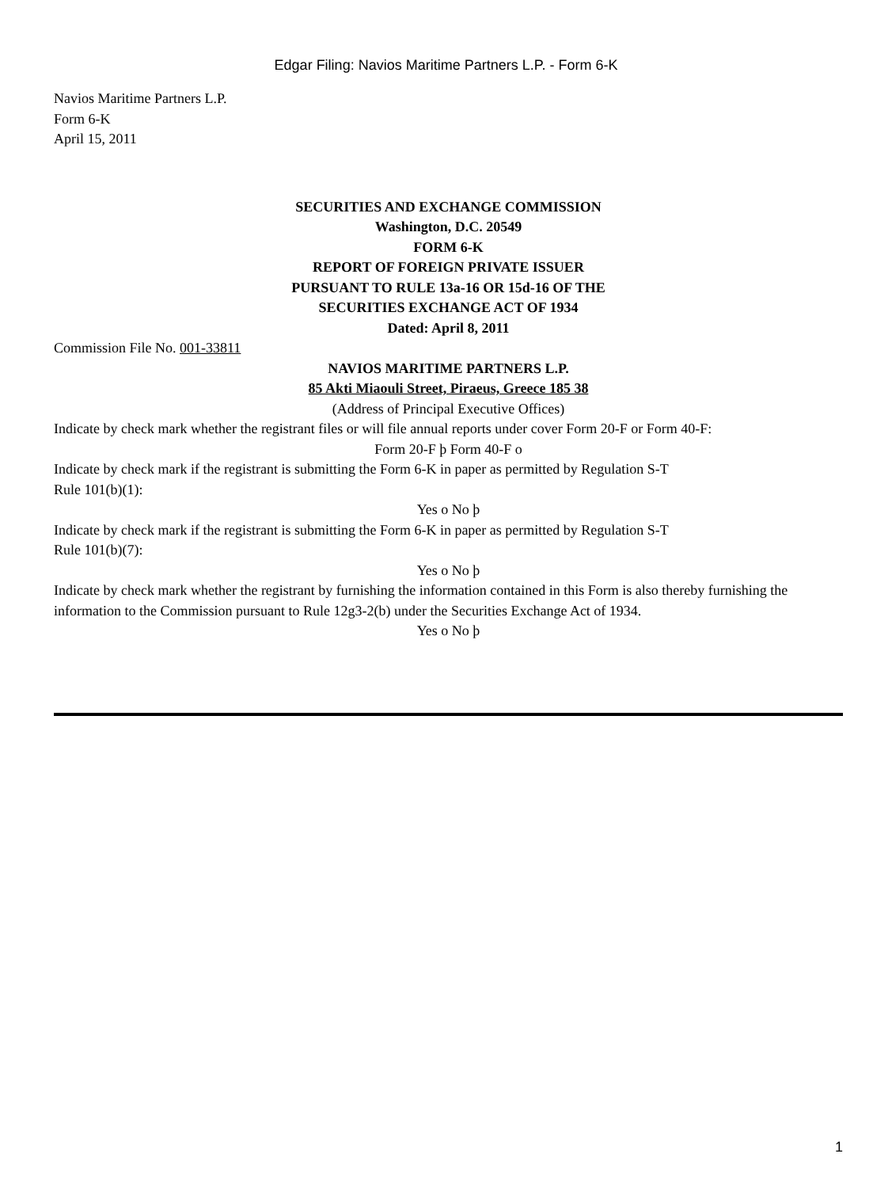Edgar Filing: Navios Maritime Partners L.P. - Form 6-K
Navios Maritime Partners L.P.
Form 6-K
April 15, 2011
SECURITIES AND EXCHANGE COMMISSION
Washington, D.C. 20549
FORM 6-K
REPORT OF FOREIGN PRIVATE ISSUER
PURSUANT TO RULE 13a-16 OR 15d-16 OF THE
SECURITIES EXCHANGE ACT OF 1934
Dated: April 8, 2011
Commission File No. 001-33811
NAVIOS MARITIME PARTNERS L.P.
85 Akti Miaouli Street, Piraeus, Greece 185 38
(Address of Principal Executive Offices)
Indicate by check mark whether the registrant files or will file annual reports under cover Form 20-F or Form 40-F:
Form 20-F þ Form 40-F o
Indicate by check mark if the registrant is submitting the Form 6-K in paper as permitted by Regulation S-T
Rule 101(b)(1):
Yes o No þ
Indicate by check mark if the registrant is submitting the Form 6-K in paper as permitted by Regulation S-T
Rule 101(b)(7):
Yes o No þ
Indicate by check mark whether the registrant by furnishing the information contained in this Form is also thereby furnishing the information to the Commission pursuant to Rule 12g3-2(b) under the Securities Exchange Act of 1934.
Yes o No þ
1